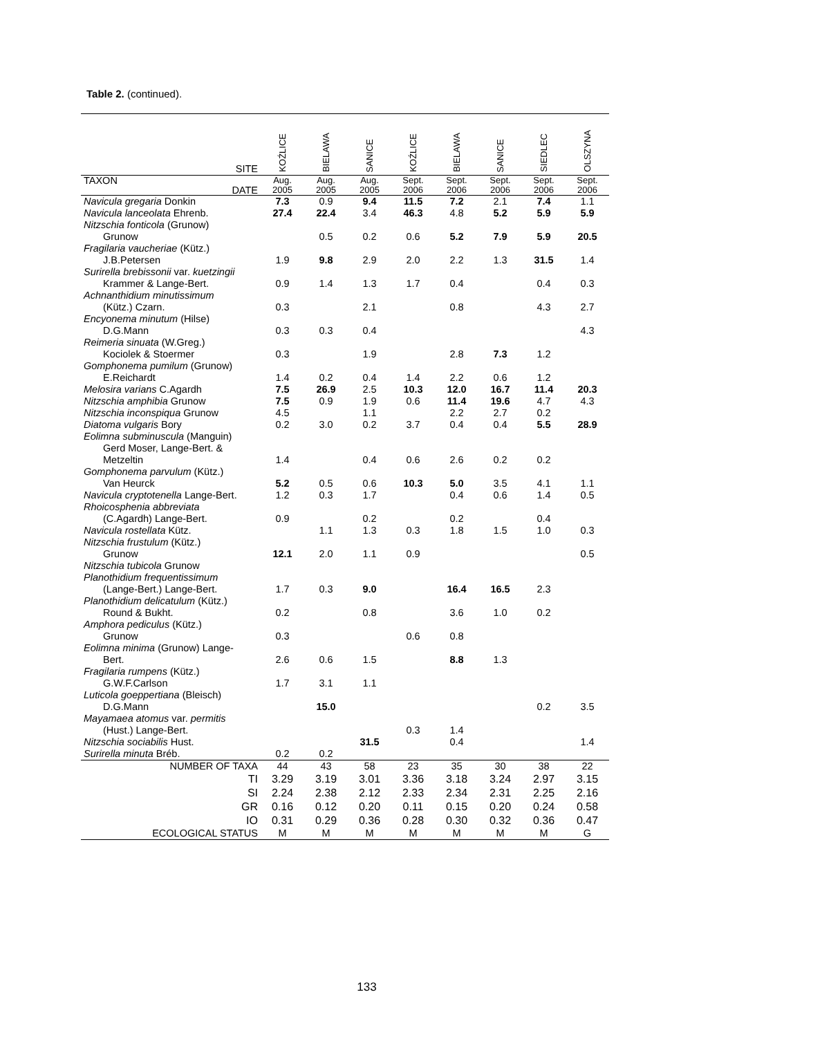Table 2. (continued).
| SITE | KOŹLICE | BIELAWA | SANICE | KOŹLICE | BIELAWA | SANICE | SIEDLEC | OLSZYNA |
| --- | --- | --- | --- | --- | --- | --- | --- | --- |
| TAXON DATE | Aug. 2005 | Aug. 2005 | Aug. 2005 | Sept. 2006 | Sept. 2006 | Sept. 2006 | Sept. 2006 | Sept. 2006 |
| Navicula gregaria Donkin | 7.3 | 0.9 | 9.4 | 11.5 | 7.2 | 2.1 | 7.4 | 1.1 |
| Navicula lanceolata Ehrenb. | 27.4 | 22.4 | 3.4 | 46.3 | 4.8 | 5.2 | 5.9 | 5.9 |
| Nitzschia fonticola (Grunow) Grunow | | 0.5 | 0.2 | 0.6 | 5.2 | 7.9 | 5.9 | 20.5 |
| Fragilaria vaucheriae (Kütz.) J.B.Petersen | 1.9 | 9.8 | 2.9 | 2.0 | 2.2 | 1.3 | 31.5 | 1.4 |
| Surirella brebissonii var. kuetzingii Krammer & Lange-Bert. | 0.9 | 1.4 | 1.3 | 1.7 | 0.4 | | 0.4 | 0.3 |
| Achnanthidium minutissimum (Kütz.) Czarn. | 0.3 | | 2.1 | | 0.8 | | 4.3 | 2.7 |
| Encyonema minutum (Hilse) D.G.Mann | 0.3 | 0.3 | 0.4 | | | | | 4.3 |
| Reimeria sinuata (W.Greg.) Kociolek & Stoermer | 0.3 | | 1.9 | | 2.8 | 7.3 | 1.2 | |
| Gomphonema pumilum (Grunow) E.Reichardt | 1.4 | 0.2 | 0.4 | 1.4 | 2.2 | 0.6 | 1.2 | |
| Melosira varians C.Agardh | 7.5 | 26.9 | 2.5 | 10.3 | 12.0 | 16.7 | 11.4 | 20.3 |
| Nitzschia amphibia Grunow | 7.5 | 0.9 | 1.9 | 0.6 | 11.4 | 19.6 | 4.7 | 4.3 |
| Nitzschia inconspiqua Grunow | 4.5 | | 1.1 | | 2.2 | 2.7 | 0.2 | |
| Diatoma vulgaris Bory | 0.2 | 3.0 | 0.2 | 3.7 | 0.4 | 0.4 | 5.5 | 28.9 |
| Eolimna subminuscula (Manguin) Gerd Moser, Lange-Bert. & Metzeltin | 1.4 | | 0.4 | 0.6 | 2.6 | 0.2 | 0.2 | |
| Gomphonema parvulum (Kütz.) Van Heurck | 5.2 | 0.5 | 0.6 | 10.3 | 5.0 | 3.5 | 4.1 | 1.1 |
| Navicula cryptotenella Lange-Bert. | 1.2 | 0.3 | 1.7 | | 0.4 | 0.6 | 1.4 | 0.5 |
| Rhoicosphenia abbreviata (C.Agardh) Lange-Bert. | 0.9 | | 0.2 | | 0.2 | | 0.4 | |
| Navicula rostellata Kütz. | | 1.1 | 1.3 | 0.3 | 1.8 | 1.5 | 1.0 | 0.3 |
| Nitzschia frustulum (Kütz.) Grunow | 12.1 | 2.0 | 1.1 | 0.9 | | | | 0.5 |
| Nitzschia tubicola Grunow | | | | | | | | |
| Planothidium frequentissimum (Lange-Bert.) Lange-Bert. | 1.7 | 0.3 | 9.0 | | 16.4 | 16.5 | 2.3 | |
| Planothidium delicatulum (Kütz.) Round & Bukht. | 0.2 | | 0.8 | | 3.6 | 1.0 | 0.2 | |
| Amphora pediculus (Kütz.) Grunow | 0.3 | | | 0.6 | 0.8 | | | |
| Eolimna minima (Grunow) Lange- Bert. | 2.6 | 0.6 | 1.5 | | 8.8 | 1.3 | | |
| Fragilaria rumpens (Kütz.) G.W.F.Carlson | 1.7 | 3.1 | 1.1 | | | | | |
| Luticola goeppertiana (Bleisch) D.G.Mann | | 15.0 | | | | | 0.2 | 3.5 |
| Mayamaea atomus var. permitis (Hust.) Lange-Bert. | | | | 0.3 | 1.4 | | | |
| Nitzschia sociabilis Hust. | | | 31.5 | | 0.4 | | | 1.4 |
| Surirella minuta Bréb. | 0.2 | 0.2 | | | | | | |
| NUMBER OF TAXA | 44 | 43 | 58 | 23 | 35 | 30 | 38 | 22 |
| TI | 3.29 | 3.19 | 3.01 | 3.36 | 3.18 | 3.24 | 2.97 | 3.15 |
| SI | 2.24 | 2.38 | 2.12 | 2.33 | 2.34 | 2.31 | 2.25 | 2.16 |
| GR | 0.16 | 0.12 | 0.20 | 0.11 | 0.15 | 0.20 | 0.24 | 0.58 |
| IO | 0.31 | 0.29 | 0.36 | 0.28 | 0.30 | 0.32 | 0.36 | 0.47 |
| ECOLOGICAL STATUS | M | M | M | M | M | M | M | G |
133